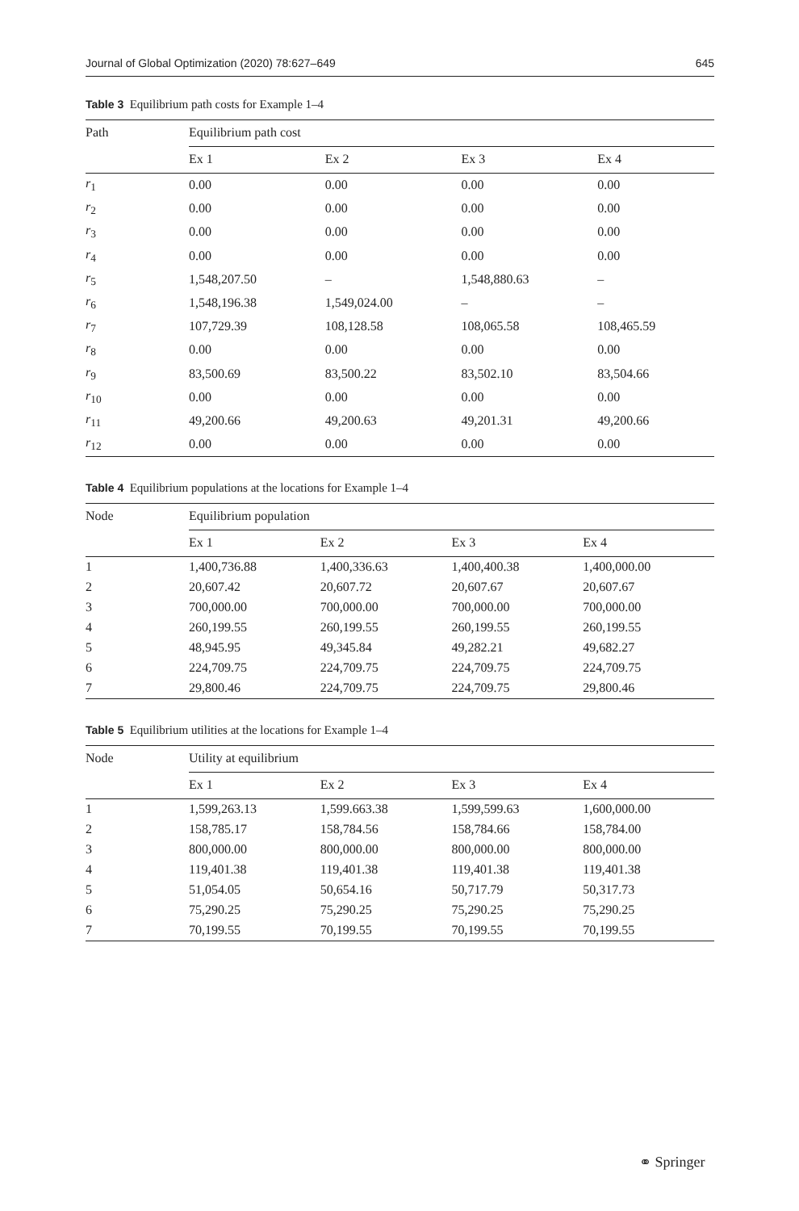Journal of Global Optimization (2020) 78:627–649 645
Table 3 Equilibrium path costs for Example 1–4
| Path | Equilibrium path cost | | | |
| --- | --- | --- | --- | --- |
| | Ex 1 | Ex 2 | Ex 3 | Ex 4 |
| r<sub>1</sub> | 0.00 | 0.00 | 0.00 | 0.00 |
| r<sub>2</sub> | 0.00 | 0.00 | 0.00 | 0.00 |
| r<sub>3</sub> | 0.00 | 0.00 | 0.00 | 0.00 |
| r<sub>4</sub> | 0.00 | 0.00 | 0.00 | 0.00 |
| r<sub>5</sub> | 1,548,207.50 | – | 1,548,880.63 | – |
| r<sub>6</sub> | 1,548,196.38 | 1,549,024.00 | – | – |
| r<sub>7</sub> | 107,729.39 | 108,128.58 | 108,065.58 | 108,465.59 |
| r<sub>8</sub> | 0.00 | 0.00 | 0.00 | 0.00 |
| r<sub>9</sub> | 83,500.69 | 83,500.22 | 83,502.10 | 83,504.66 |
| r<sub>10</sub> | 0.00 | 0.00 | 0.00 | 0.00 |
| r<sub>11</sub> | 49,200.66 | 49,200.63 | 49,201.31 | 49,200.66 |
| r<sub>12</sub> | 0.00 | 0.00 | 0.00 | 0.00 |
Table 4 Equilibrium populations at the locations for Example 1–4
| Node | Equilibrium population | | | |
| --- | --- | --- | --- | --- |
| | Ex 1 | Ex 2 | Ex 3 | Ex 4 |
| 1 | 1,400,736.88 | 1,400,336.63 | 1,400,400.38 | 1,400,000.00 |
| 2 | 20,607.42 | 20,607.72 | 20,607.67 | 20,607.67 |
| 3 | 700,000.00 | 700,000.00 | 700,000.00 | 700,000.00 |
| 4 | 260,199.55 | 260,199.55 | 260,199.55 | 260,199.55 |
| 5 | 48,945.95 | 49,345.84 | 49,282.21 | 49,682.27 |
| 6 | 224,709.75 | 224,709.75 | 224,709.75 | 224,709.75 |
| 7 | 29,800.46 | 224,709.75 | 224,709.75 | 29,800.46 |
Table 5 Equilibrium utilities at the locations for Example 1–4
| Node | Utility at equilibrium | | | |
| --- | --- | --- | --- | --- |
| | Ex 1 | Ex 2 | Ex 3 | Ex 4 |
| 1 | 1,599,263.13 | 1,599.663.38 | 1,599,599.63 | 1,600,000.00 |
| 2 | 158,785.17 | 158,784.56 | 158,784.66 | 158,784.00 |
| 3 | 800,000.00 | 800,000.00 | 800,000.00 | 800,000.00 |
| 4 | 119,401.38 | 119,401.38 | 119,401.38 | 119,401.38 |
| 5 | 51,054.05 | 50,654.16 | 50,717.79 | 50,317.73 |
| 6 | 75,290.25 | 75,290.25 | 75,290.25 | 75,290.25 |
| 7 | 70,199.55 | 70,199.55 | 70,199.55 | 70,199.55 |
⚭ Springer